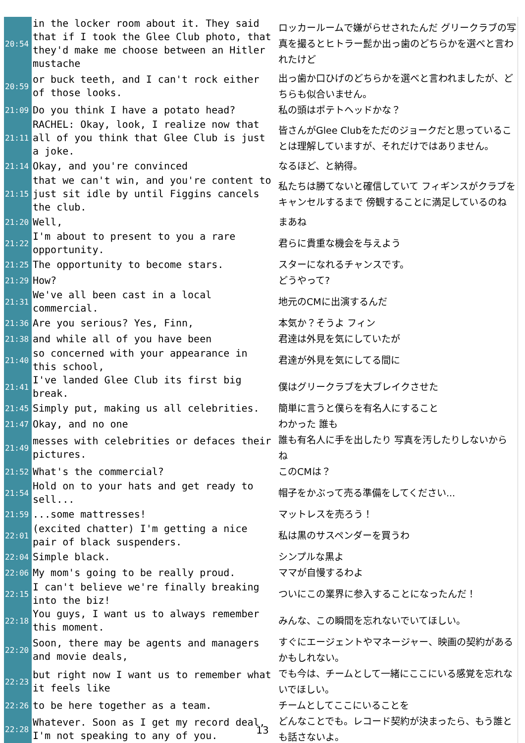| 20:54 | in the locker room about it. They said that if I took the Glee Club photo, that they'd make me choose between an Hitler mustache | ロッカールームで嫌がらせされたんだ グリークラブの写真を撮るとヒトラー髭か出っ歯のどちらかを選べと言われたけど |
| 20:59 | or buck teeth, and I can't rock either of those looks. | 出っ歯か口ひげのどちらかを選べと言われましたが、どちらも似合いません。 |
| 21:09 | Do you think I have a potato head? | 私の頭はポテトヘッドかな？ |
| 21:11 | RACHEL: Okay, look, I realize now that all of you think that Glee Club is just a joke. | 皆さんがGlee Clubをただのジョークだと思っていることは理解していますが、それだけではありません。 |
| 21:14 | Okay, and you're convinced | なるほど、と納得。 |
| 21:15 | that we can't win, and you're content to just sit idle by until Figgins cancels the club. | 私たちは勝てないと確信していて フィギンスがクラブをキャンセルするまで 傍観することに満足しているのね |
| 21:20 | Well, | まあね |
| 21:22 | I'm about to present to you a rare opportunity. | 君らに貴重な機会を与えよう |
| 21:25 | The opportunity to become stars. | スターになれるチャンスです。 |
| 21:29 | How? | どうやって? |
| 21:31 | We've all been cast in a local commercial. | 地元のCMに出演するんだ |
| 21:36 | Are you serious? Yes, Finn, | 本気か？そうよ フィン |
| 21:38 | and while all of you have been | 君達は外見を気にしていたが |
| 21:40 | so concerned with your appearance in this school, | 君達が外見を気にしてる間に |
| 21:41 | I've landed Glee Club its first big break. | 僕はグリークラブを大ブレイクさせた |
| 21:45 | Simply put, making us all celebrities. | 簡単に言うと僕らを有名人にすること |
| 21:47 | Okay, and no one | わかった 誰も |
| 21:49 | messes with celebrities or defaces their pictures. | 誰も有名人に手を出したり 写真を汚したりしないからね |
| 21:52 | What's the commercial? | このCMは？ |
| 21:54 | Hold on to your hats and get ready to sell... | 帽子をかぶって売る準備をしてください... |
| 21:59 | ...some mattresses! | マットレスを売ろう！ |
| 22:01 | (excited chatter) I'm getting a nice pair of black suspenders. | 私は黒のサスペンダーを買うわ |
| 22:04 | Simple black. | シンプルな黒よ |
| 22:06 | My mom's going to be really proud. | ママが自慢するわよ |
| 22:15 | I can't believe we're finally breaking into the biz! | ついにこの業界に参入することになったんだ！ |
| 22:18 | You guys, I want us to always remember this moment. | みんな、この瞬間を忘れないでいてほしい。 |
| 22:20 | Soon, there may be agents and managers and movie deals, | すぐにエージェントやマネージャー、映画の契約があるかもしれない。 |
| 22:23 | but right now I want us to remember what it feels like | でも今は、チームとして一緒にここにいる感覚を忘れないでほしい。 |
| 22:26 | to be here together as a team. | チームとしてここにいることを |
| 22:28 | Whatever. Soon as I get my record deal, I'm not speaking to any of you. | どんなことでも。レコード契約が決まったら、もう誰とも話さないよ。 |
13